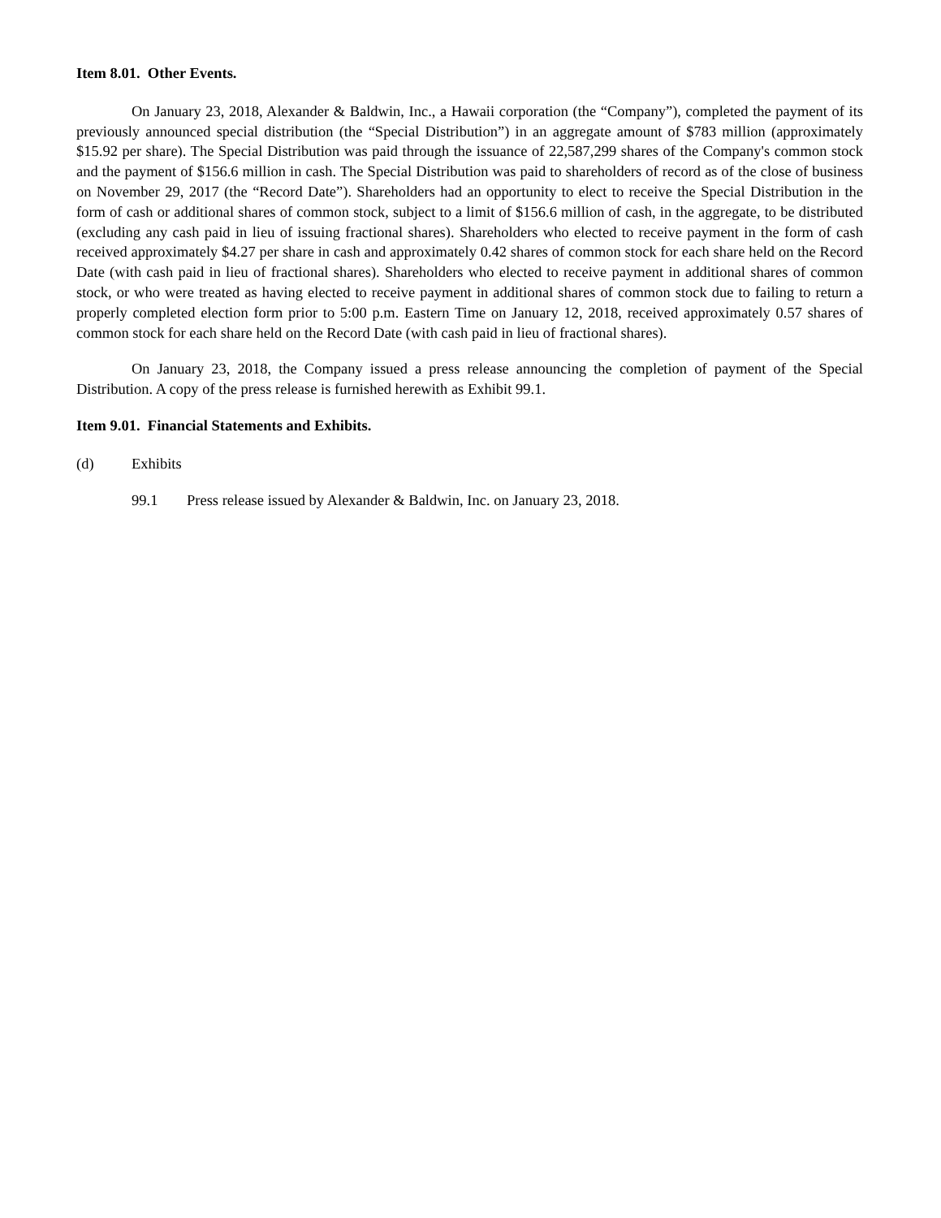Item 8.01. Other Events.
On January 23, 2018, Alexander & Baldwin, Inc., a Hawaii corporation (the “Company”), completed the payment of its previously announced special distribution (the “Special Distribution”) in an aggregate amount of $783 million (approximately $15.92 per share). The Special Distribution was paid through the issuance of 22,587,299 shares of the Company's common stock and the payment of $156.6 million in cash. The Special Distribution was paid to shareholders of record as of the close of business on November 29, 2017 (the “Record Date”). Shareholders had an opportunity to elect to receive the Special Distribution in the form of cash or additional shares of common stock, subject to a limit of $156.6 million of cash, in the aggregate, to be distributed (excluding any cash paid in lieu of issuing fractional shares). Shareholders who elected to receive payment in the form of cash received approximately $4.27 per share in cash and approximately 0.42 shares of common stock for each share held on the Record Date (with cash paid in lieu of fractional shares). Shareholders who elected to receive payment in additional shares of common stock, or who were treated as having elected to receive payment in additional shares of common stock due to failing to return a properly completed election form prior to 5:00 p.m. Eastern Time on January 12, 2018, received approximately 0.57 shares of common stock for each share held on the Record Date (with cash paid in lieu of fractional shares).
On January 23, 2018, the Company issued a press release announcing the completion of payment of the Special Distribution. A copy of the press release is furnished herewith as Exhibit 99.1.
Item 9.01. Financial Statements and Exhibits.
(d) Exhibits
99.1 Press release issued by Alexander & Baldwin, Inc. on January 23, 2018.